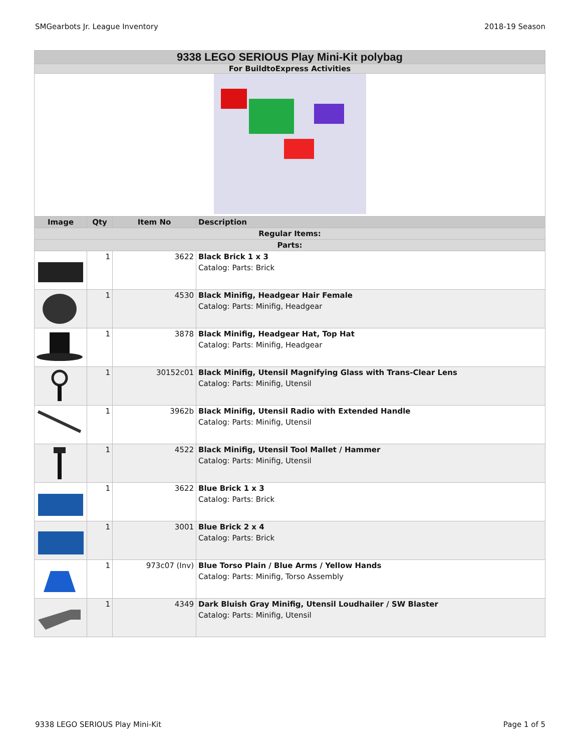SMGearbots Jr. League Inventory 2018-19 Season
| 9338 LEGO SERIOUS Play Mini-Kit polybag | | | |
| For BuildtoExpress Activities | | | |
| Image | Qty | Item No | Description |
| Regular Items: | | | |
| Parts: | | | |
| | 1 | 3622 | Black Brick 1 x 3 Catalog: Parts: Brick |
| | 1 | 4530 | Black Minifig, Headgear Hair Female Catalog: Parts: Minifig, Headgear |
| | 1 | 3878 | Black Minifig, Headgear Hat, Top Hat Catalog: Parts: Minifig, Headgear |
| | 1 | 30152c01 | Black Minifig, Utensil Magnifying Glass with Trans-Clear Lens Catalog: Parts: Minifig, Utensil |
| | 1 | 3962b | Black Minifig, Utensil Radio with Extended Handle Catalog: Parts: Minifig, Utensil |
| | 1 | 4522 | Black Minifig, Utensil Tool Mallet / Hammer Catalog: Parts: Minifig, Utensil |
| | 1 | 3622 | Blue Brick 1 x 3 Catalog: Parts: Brick |
| | 1 | 3001 | Blue Brick 2 x 4 Catalog: Parts: Brick |
| | 1 | 973c07 (Inv) | Blue Torso Plain / Blue Arms / Yellow Hands Catalog: Parts: Minifig, Torso Assembly |
| | 1 | 4349 | Dark Bluish Gray Minifig, Utensil Loudhailer / SW Blaster Catalog: Parts: Minifig, Utensil |
9338 LEGO SERIOUS Play Mini-Kit Page 1 of 5